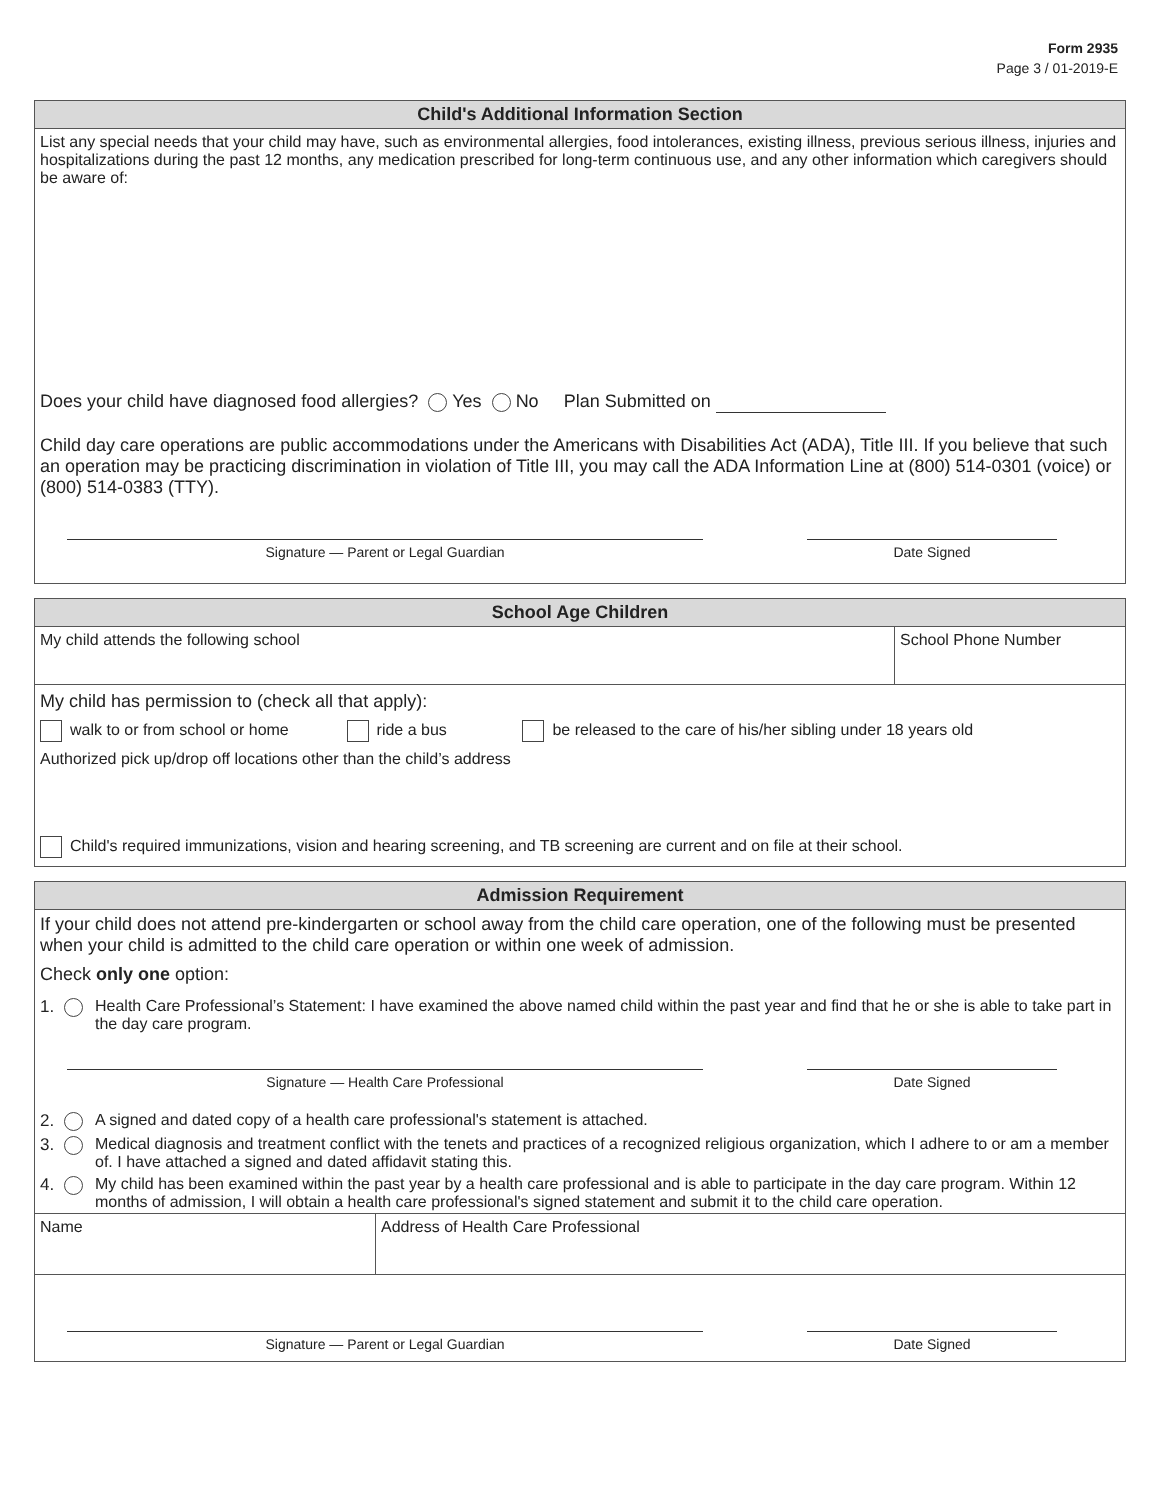Form 2935
Page 3 / 01-2019-E
Child's Additional Information Section
List any special needs that your child may have, such as environmental allergies, food intolerances, existing illness, previous serious illness, injuries and hospitalizations during the past 12 months, any medication prescribed for long-term continuous use, and any other information which caregivers should be aware of:
Does your child have diagnosed food allergies? Yes No Plan Submitted on
Child day care operations are public accommodations under the Americans with Disabilities Act (ADA), Title III. If you believe that such an operation may be practicing discrimination in violation of Title III, you may call the ADA Information Line at (800) 514-0301 (voice) or (800) 514-0383 (TTY).
Signature — Parent or Legal Guardian Date Signed
School Age Children
My child attends the following school
School Phone Number
My child has permission to (check all that apply):
walk to or from school or home ride a bus be released to the care of his/her sibling under 18 years old
Authorized pick up/drop off locations other than the child’s address
Child's required immunizations, vision and hearing screening, and TB screening are current and on file at their school.
Admission Requirement
If your child does not attend pre-kindergarten or school away from the child care operation, one of the following must be presented when your child is admitted to the child care operation or within one week of admission.
Check only one option:
1. Health Care Professional’s Statement: I have examined the above named child within the past year and find that he or she is able to take part in the day care program.
Signature — Health Care Professional Date Signed
2. A signed and dated copy of a health care professional's statement is attached.
3. Medical diagnosis and treatment conflict with the tenets and practices of a recognized religious organization, which I adhere to or am a member of. I have attached a signed and dated affidavit stating this.
4. My child has been examined within the past year by a health care professional and is able to participate in the day care program. Within 12 months of admission, I will obtain a health care professional's signed statement and submit it to the child care operation.
Name Address of Health Care Professional
Signature — Parent or Legal Guardian Date Signed